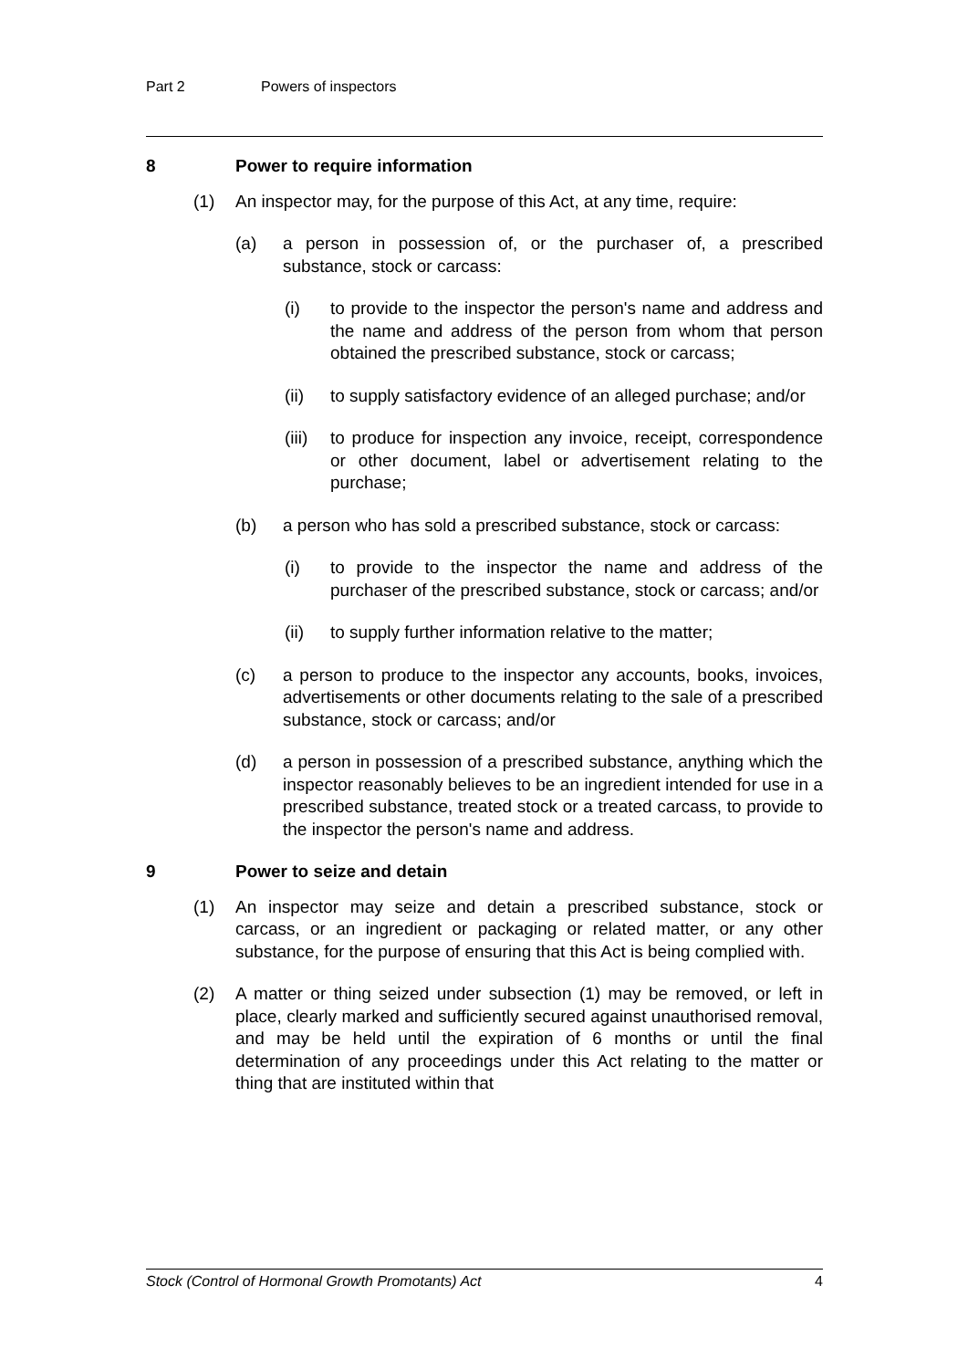Part 2 Powers of inspectors
8 Power to require information
(1) An inspector may, for the purpose of this Act, at any time, require:
(a) a person in possession of, or the purchaser of, a prescribed substance, stock or carcass:
(i) to provide to the inspector the person's name and address and the name and address of the person from whom that person obtained the prescribed substance, stock or carcass;
(ii) to supply satisfactory evidence of an alleged purchase; and/or
(iii) to produce for inspection any invoice, receipt, correspondence or other document, label or advertisement relating to the purchase;
(b) a person who has sold a prescribed substance, stock or carcass:
(i) to provide to the inspector the name and address of the purchaser of the prescribed substance, stock or carcass; and/or
(ii) to supply further information relative to the matter;
(c) a person to produce to the inspector any accounts, books, invoices, advertisements or other documents relating to the sale of a prescribed substance, stock or carcass; and/or
(d) a person in possession of a prescribed substance, anything which the inspector reasonably believes to be an ingredient intended for use in a prescribed substance, treated stock or a treated carcass, to provide to the inspector the person's name and address.
9 Power to seize and detain
(1) An inspector may seize and detain a prescribed substance, stock or carcass, or an ingredient or packaging or related matter, or any other substance, for the purpose of ensuring that this Act is being complied with.
(2) A matter or thing seized under subsection (1) may be removed, or left in place, clearly marked and sufficiently secured against unauthorised removal, and may be held until the expiration of 6 months or until the final determination of any proceedings under this Act relating to the matter or thing that are instituted within that
Stock (Control of Hormonal Growth Promotants) Act 4